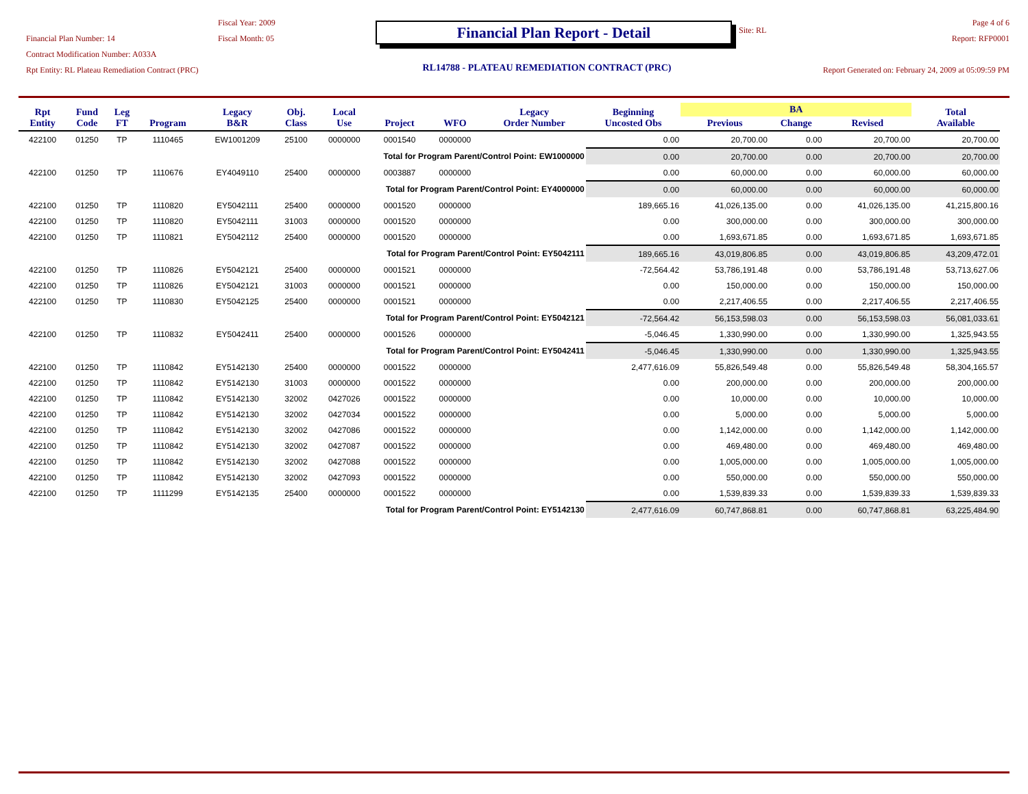Financial Plan Number: 14
Contract Modification Number: A033A
Rpt Entity: RL Plateau Remediation Contract (PRC)
Fiscal Year: 2009
Fiscal Month: 05
Financial Plan Report - Detail
RL14788 - PLATEAU REMEDIATION CONTRACT (PRC)
Site: RL
Page 4 of 6
Report: RFP0001
Report Generated on: February 24, 2009 at 05:09:59 PM
| Rpt Entity | Fund Code | Leg FT | Program | Legacy B&R | Obj. Class | Local Use | Project | WFO | Legacy Order Number | Beginning Uncosted Obs | BA | | | Total Available |
| --- | --- | --- | --- | --- | --- | --- | --- | --- | --- | --- | --- | --- | --- | --- |
| | | | | | | | | | | | Previous | Change | Revised | |
| 422100 | 01250 | TP | 1110465 | EW1001209 | 25100 | 0000000 | 0001540 | 0000000 | | 0.00 | 20,700.00 | 0.00 | 20,700.00 | 20,700.00 |
| Total for Program Parent/Control Point: EW1000000 | | | | | | | | | | 0.00 | 20,700.00 | 0.00 | 20,700.00 | 20,700.00 |
| 422100 | 01250 | TP | 1110676 | EY4049110 | 25400 | 0000000 | 0003887 | 0000000 | | 0.00 | 60,000.00 | 0.00 | 60,000.00 | 60,000.00 |
| Total for Program Parent/Control Point: EY4000000 | | | | | | | | | | 0.00 | 60,000.00 | 0.00 | 60,000.00 | 60,000.00 |
| 422100 | 01250 | TP | 1110820 | EY5042111 | 25400 | 0000000 | 0001520 | 0000000 | | 189,665.16 | 41,026,135.00 | 0.00 | 41,026,135.00 | 41,215,800.16 |
| 422100 | 01250 | TP | 1110820 | EY5042111 | 31003 | 0000000 | 0001520 | 0000000 | | 0.00 | 300,000.00 | 0.00 | 300,000.00 | 300,000.00 |
| 422100 | 01250 | TP | 1110821 | EY5042112 | 25400 | 0000000 | 0001520 | 0000000 | | 0.00 | 1,693,671.85 | 0.00 | 1,693,671.85 | 1,693,671.85 |
| Total for Program Parent/Control Point: EY5042111 | | | | | | | | | | 189,665.16 | 43,019,806.85 | 0.00 | 43,019,806.85 | 43,209,472.01 |
| 422100 | 01250 | TP | 1110826 | EY5042121 | 25400 | 0000000 | 0001521 | 0000000 | | -72,564.42 | 53,786,191.48 | 0.00 | 53,786,191.48 | 53,713,627.06 |
| 422100 | 01250 | TP | 1110826 | EY5042121 | 31003 | 0000000 | 0001521 | 0000000 | | 0.00 | 150,000.00 | 0.00 | 150,000.00 | 150,000.00 |
| 422100 | 01250 | TP | 1110830 | EY5042125 | 25400 | 0000000 | 0001521 | 0000000 | | 0.00 | 2,217,406.55 | 0.00 | 2,217,406.55 | 2,217,406.55 |
| Total for Program Parent/Control Point: EY5042121 | | | | | | | | | | -72,564.42 | 56,153,598.03 | 0.00 | 56,153,598.03 | 56,081,033.61 |
| 422100 | 01250 | TP | 1110832 | EY5042411 | 25400 | 0000000 | 0001526 | 0000000 | | -5,046.45 | 1,330,990.00 | 0.00 | 1,330,990.00 | 1,325,943.55 |
| Total for Program Parent/Control Point: EY5042411 | | | | | | | | | | -5,046.45 | 1,330,990.00 | 0.00 | 1,330,990.00 | 1,325,943.55 |
| 422100 | 01250 | TP | 1110842 | EY5142130 | 25400 | 0000000 | 0001522 | 0000000 | | 2,477,616.09 | 55,826,549.48 | 0.00 | 55,826,549.48 | 58,304,165.57 |
| 422100 | 01250 | TP | 1110842 | EY5142130 | 31003 | 0000000 | 0001522 | 0000000 | | 0.00 | 200,000.00 | 0.00 | 200,000.00 | 200,000.00 |
| 422100 | 01250 | TP | 1110842 | EY5142130 | 32002 | 0427026 | 0001522 | 0000000 | | 0.00 | 10,000.00 | 0.00 | 10,000.00 | 10,000.00 |
| 422100 | 01250 | TP | 1110842 | EY5142130 | 32002 | 0427034 | 0001522 | 0000000 | | 0.00 | 5,000.00 | 0.00 | 5,000.00 | 5,000.00 |
| 422100 | 01250 | TP | 1110842 | EY5142130 | 32002 | 0427086 | 0001522 | 0000000 | | 0.00 | 1,142,000.00 | 0.00 | 1,142,000.00 | 1,142,000.00 |
| 422100 | 01250 | TP | 1110842 | EY5142130 | 32002 | 0427087 | 0001522 | 0000000 | | 0.00 | 469,480.00 | 0.00 | 469,480.00 | 469,480.00 |
| 422100 | 01250 | TP | 1110842 | EY5142130 | 32002 | 0427088 | 0001522 | 0000000 | | 0.00 | 1,005,000.00 | 0.00 | 1,005,000.00 | 1,005,000.00 |
| 422100 | 01250 | TP | 1110842 | EY5142130 | 32002 | 0427093 | 0001522 | 0000000 | | 0.00 | 550,000.00 | 0.00 | 550,000.00 | 550,000.00 |
| 422100 | 01250 | TP | 1111299 | EY5142135 | 25400 | 0000000 | 0001522 | 0000000 | | 0.00 | 1,539,839.33 | 0.00 | 1,539,839.33 | 1,539,839.33 |
| Total for Program Parent/Control Point: EY5142130 | | | | | | | | | | 2,477,616.09 | 60,747,868.81 | 0.00 | 60,747,868.81 | 63,225,484.90 |